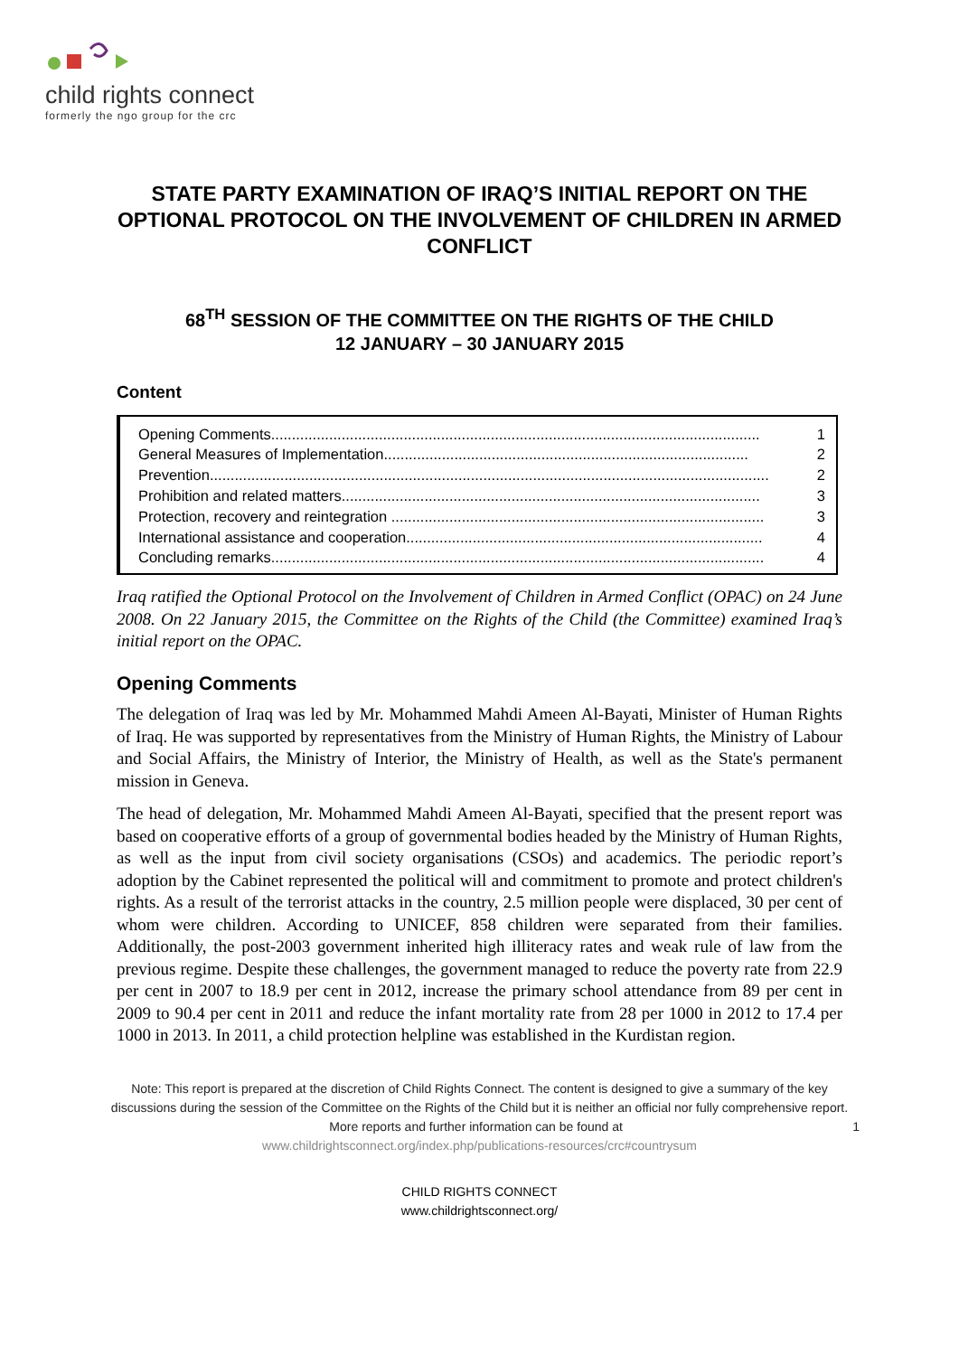child rights connect
formerly the ngo group for the crc
STATE PARTY EXAMINATION OF IRAQ’S INITIAL REPORT ON THE OPTIONAL PROTOCOL ON THE INVOLVEMENT OF CHILDREN IN ARMED CONFLICT
68<sup>TH</sup> SESSION OF THE COMMITTEE ON THE RIGHTS OF THE CHILD
12 JANUARY – 30 JANUARY 2015
Content
Opening Comments...................................................................................................................... 1
General Measures of Implementation........................................................................................ 2
Prevention....................................................................................................................................... 2
Prohibition and related matters..................................................................................................... 3
Protection, recovery and reintegration .......................................................................................... 3
International assistance and cooperation...................................................................................... 4
Concluding remarks....................................................................................................................... 4
Iraq ratified the Optional Protocol on the Involvement of Children in Armed Conflict (OPAC) on 24 June 2008. On 22 January 2015, the Committee on the Rights of the Child (the Committee) examined Iraq’s initial report on the OPAC.
Opening Comments
The delegation of Iraq was led by Mr. Mohammed Mahdi Ameen Al-Bayati, Minister of Human Rights of Iraq. He was supported by representatives from the Ministry of Human Rights, the Ministry of Labour and Social Affairs, the Ministry of Interior, the Ministry of Health, as well as the State's permanent mission in Geneva.
The head of delegation, Mr. Mohammed Mahdi Ameen Al-Bayati, specified that the present report was based on cooperative efforts of a group of governmental bodies headed by the Ministry of Human Rights, as well as the input from civil society organisations (CSOs) and academics. The periodic report’s adoption by the Cabinet represented the political will and commitment to promote and protect children's rights. As a result of the terrorist attacks in the country, 2.5 million people were displaced, 30 per cent of whom were children. According to UNICEF, 858 children were separated from their families. Additionally, the post-2003 government inherited high illiteracy rates and weak rule of law from the previous regime. Despite these challenges, the government managed to reduce the poverty rate from 22.9 per cent in 2007 to 18.9 per cent in 2012, increase the primary school attendance from 89 per cent in 2009 to 90.4 per cent in 2011 and reduce the infant mortality rate from 28 per 1000 in 2012 to 17.4 per 1000 in 2013. In 2011, a child protection helpline was established in the Kurdistan region.
Note: This report is prepared at the discretion of Child Rights Connect. The content is designed to give a summary of the key discussions during the session of the Committee on the Rights of the Child but it is neither an official nor fully comprehensive report. More reports and further information can be found at 1
www.childrightsconnect.org/index.php/publications-resources/crc#countrysum
CHILD RIGHTS CONNECT
www.childrightsconnect.org/